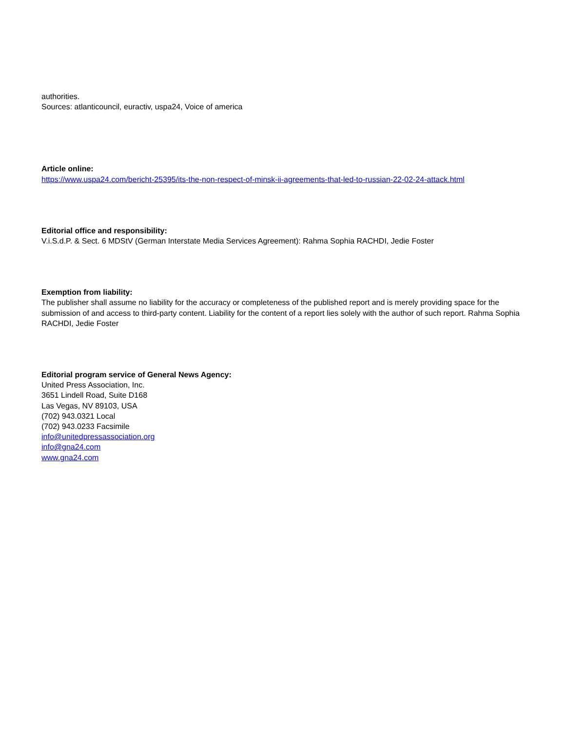authorities.
Sources: atlanticouncil, euractiv, uspa24, Voice of america
Article online:
https://www.uspa24.com/bericht-25395/its-the-non-respect-of-minsk-ii-agreements-that-led-to-russian-22-02-24-attack.html
Editorial office and responsibility:
V.i.S.d.P. & Sect. 6 MDStV (German Interstate Media Services Agreement): Rahma Sophia RACHDI, Jedie Foster
Exemption from liability:
The publisher shall assume no liability for the accuracy or completeness of the published report and is merely providing space for the submission of and access to third-party content. Liability for the content of a report lies solely with the author of such report. Rahma Sophia RACHDI, Jedie Foster
Editorial program service of General News Agency:
United Press Association, Inc.
3651 Lindell Road, Suite D168
Las Vegas, NV 89103, USA
(702) 943.0321 Local
(702) 943.0233 Facsimile
info@unitedpressassociation.org
info@gna24.com
www.gna24.com